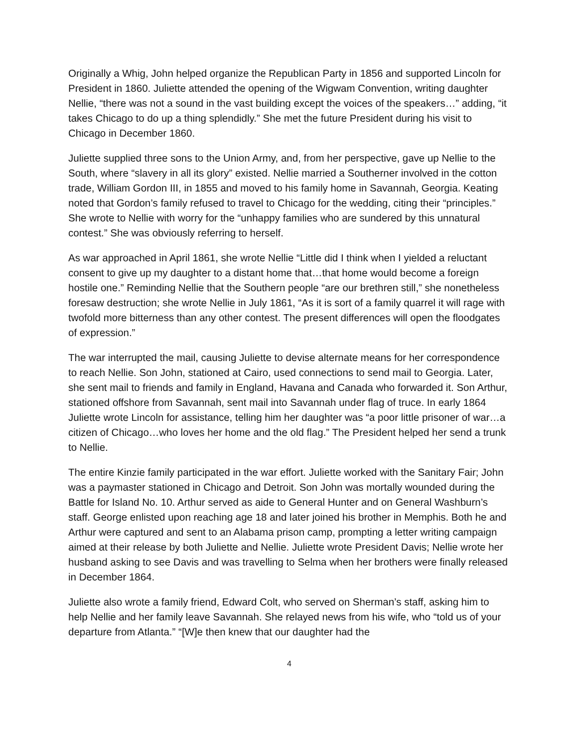Originally a Whig, John helped organize the Republican Party in 1856 and supported Lincoln for President in 1860. Juliette attended the opening of the Wigwam Convention, writing daughter Nellie, “there was not a sound in the vast building except the voices of the speakers…” adding, “it takes Chicago to do up a thing splendidly.” She met the future President during his visit to Chicago in December 1860.
Juliette supplied three sons to the Union Army, and, from her perspective, gave up Nellie to the South, where “slavery in all its glory” existed. Nellie married a Southerner involved in the cotton trade, William Gordon III, in 1855 and moved to his family home in Savannah, Georgia. Keating noted that Gordon’s family refused to travel to Chicago for the wedding, citing their “principles.” She wrote to Nellie with worry for the “unhappy families who are sundered by this unnatural contest.” She was obviously referring to herself.
As war approached in April 1861, she wrote Nellie “Little did I think when I yielded a reluctant consent to give up my daughter to a distant home that…that home would become a foreign hostile one.” Reminding Nellie that the Southern people “are our brethren still,” she nonetheless foresaw destruction; she wrote Nellie in July 1861, “As it is sort of a family quarrel it will rage with twofold more bitterness than any other contest. The present differences will open the floodgates of expression.”
The war interrupted the mail, causing Juliette to devise alternate means for her correspondence to reach Nellie. Son John, stationed at Cairo, used connections to send mail to Georgia. Later, she sent mail to friends and family in England, Havana and Canada who forwarded it. Son Arthur, stationed offshore from Savannah, sent mail into Savannah under flag of truce. In early 1864 Juliette wrote Lincoln for assistance, telling him her daughter was “a poor little prisoner of war…a citizen of Chicago…who loves her home and the old flag.” The President helped her send a trunk to Nellie.
The entire Kinzie family participated in the war effort. Juliette worked with the Sanitary Fair; John was a paymaster stationed in Chicago and Detroit. Son John was mortally wounded during the Battle for Island No. 10. Arthur served as aide to General Hunter and on General Washburn’s staff. George enlisted upon reaching age 18 and later joined his brother in Memphis. Both he and Arthur were captured and sent to an Alabama prison camp, prompting a letter writing campaign aimed at their release by both Juliette and Nellie. Juliette wrote President Davis; Nellie wrote her husband asking to see Davis and was travelling to Selma when her brothers were finally released in December 1864.
Juliette also wrote a family friend, Edward Colt, who served on Sherman’s staff, asking him to help Nellie and her family leave Savannah. She relayed news from his wife, who “told us of your departure from Atlanta.” “[W]e then knew that our daughter had the
4